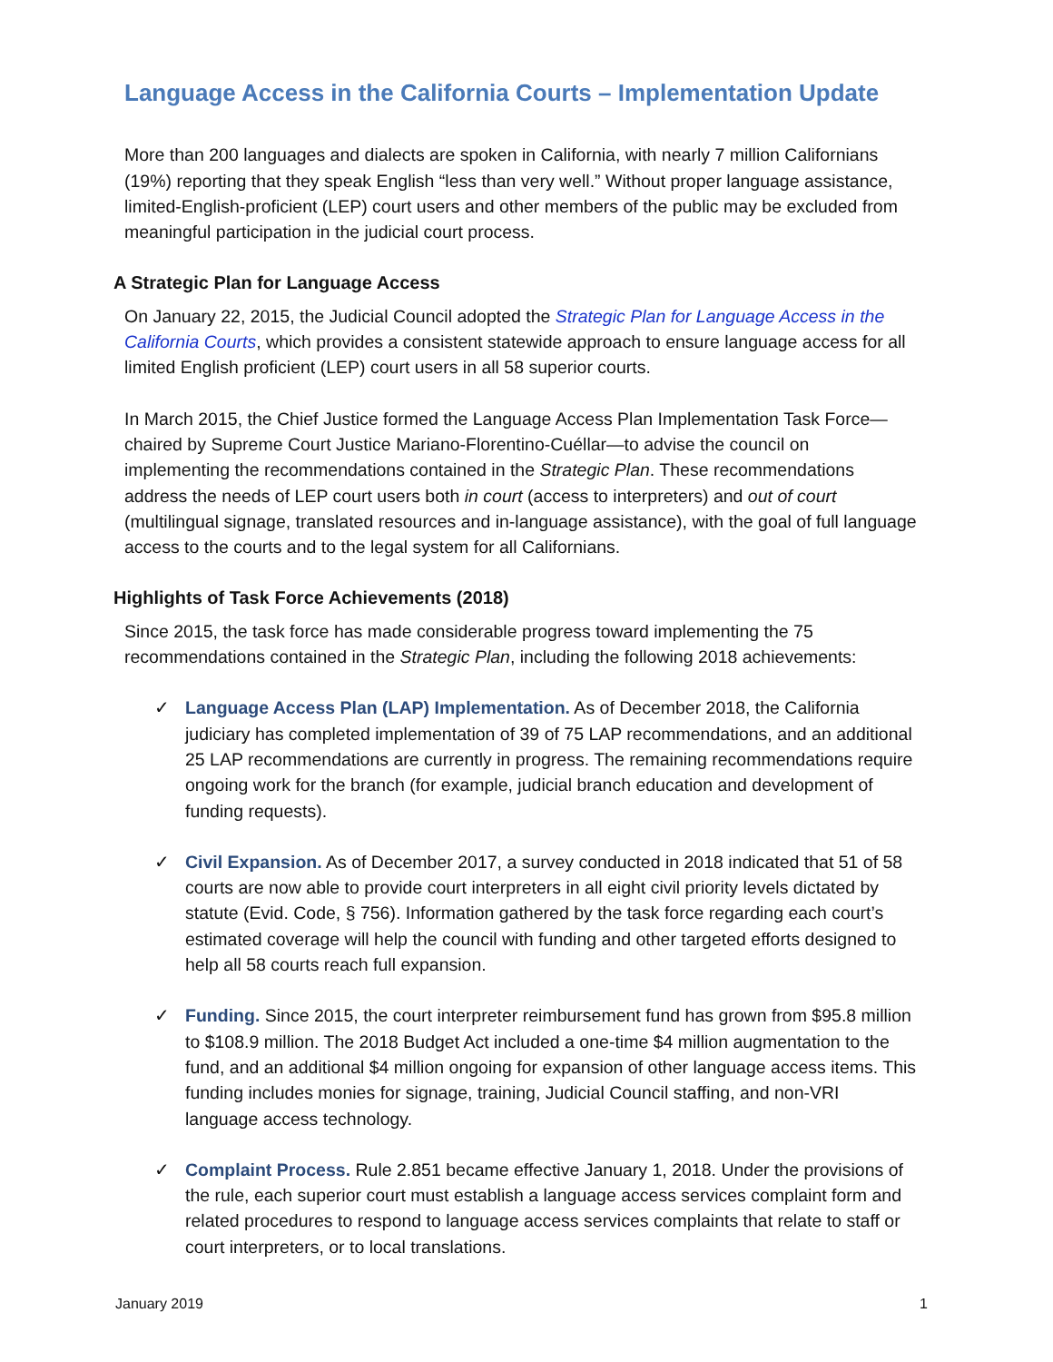Language Access in the California Courts – Implementation Update
More than 200 languages and dialects are spoken in California, with nearly 7 million Californians (19%) reporting that they speak English “less than very well.” Without proper language assistance, limited-English-proficient (LEP) court users and other members of the public may be excluded from meaningful participation in the judicial court process.
A Strategic Plan for Language Access
On January 22, 2015, the Judicial Council adopted the Strategic Plan for Language Access in the California Courts, which provides a consistent statewide approach to ensure language access for all limited English proficient (LEP) court users in all 58 superior courts.
In March 2015, the Chief Justice formed the Language Access Plan Implementation Task Force—chaired by Supreme Court Justice Mariano-Florentino-Cuéllar—to advise the council on implementing the recommendations contained in the Strategic Plan. These recommendations address the needs of LEP court users both in court (access to interpreters) and out of court (multilingual signage, translated resources and in-language assistance), with the goal of full language access to the courts and to the legal system for all Californians.
Highlights of Task Force Achievements (2018)
Since 2015, the task force has made considerable progress toward implementing the 75 recommendations contained in the Strategic Plan, including the following 2018 achievements:
✓ Language Access Plan (LAP) Implementation. As of December 2018, the California judiciary has completed implementation of 39 of 75 LAP recommendations, and an additional 25 LAP recommendations are currently in progress. The remaining recommendations require ongoing work for the branch (for example, judicial branch education and development of funding requests).
✓ Civil Expansion. As of December 2017, a survey conducted in 2018 indicated that 51 of 58 courts are now able to provide court interpreters in all eight civil priority levels dictated by statute (Evid. Code, § 756). Information gathered by the task force regarding each court’s estimated coverage will help the council with funding and other targeted efforts designed to help all 58 courts reach full expansion.
✓ Funding. Since 2015, the court interpreter reimbursement fund has grown from $95.8 million to $108.9 million. The 2018 Budget Act included a one-time $4 million augmentation to the fund, and an additional $4 million ongoing for expansion of other language access items. This funding includes monies for signage, training, Judicial Council staffing, and non-VRI language access technology.
✓ Complaint Process. Rule 2.851 became effective January 1, 2018. Under the provisions of the rule, each superior court must establish a language access services complaint form and related procedures to respond to language access services complaints that relate to staff or court interpreters, or to local translations.
January 2019 1